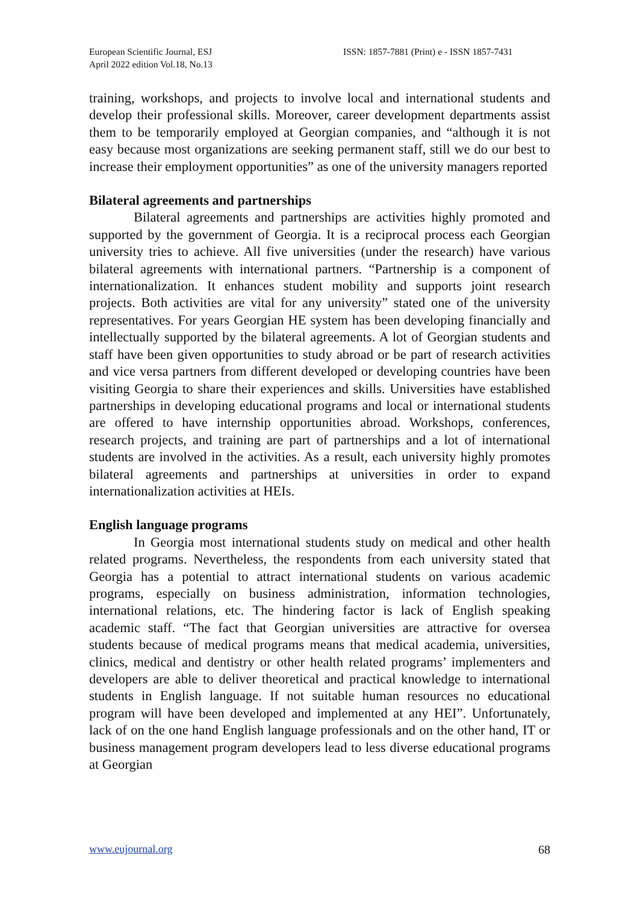European Scientific Journal, ESJ
April 2022 edition Vol.18, No.13
ISSN: 1857-7881 (Print) e - ISSN 1857-7431
training, workshops, and projects to involve local and international students and develop their professional skills. Moreover, career development departments assist them to be temporarily employed at Georgian companies, and “although it is not easy because most organizations are seeking permanent staff, still we do our best to increase their employment opportunities” as one of the university managers reported
Bilateral agreements and partnerships
Bilateral agreements and partnerships are activities highly promoted and supported by the government of Georgia. It is a reciprocal process each Georgian university tries to achieve. All five universities (under the research) have various bilateral agreements with international partners. “Partnership is a component of internationalization. It enhances student mobility and supports joint research projects. Both activities are vital for any university” stated one of the university representatives. For years Georgian HE system has been developing financially and intellectually supported by the bilateral agreements. A lot of Georgian students and staff have been given opportunities to study abroad or be part of research activities and vice versa partners from different developed or developing countries have been visiting Georgia to share their experiences and skills. Universities have established partnerships in developing educational programs and local or international students are offered to have internship opportunities abroad. Workshops, conferences, research projects, and training are part of partnerships and a lot of international students are involved in the activities. As a result, each university highly promotes bilateral agreements and partnerships at universities in order to expand internationalization activities at HEIs.
English language programs
In Georgia most international students study on medical and other health related programs. Nevertheless, the respondents from each university stated that Georgia has a potential to attract international students on various academic programs, especially on business administration, information technologies, international relations, etc. The hindering factor is lack of English speaking academic staff. “The fact that Georgian universities are attractive for oversea students because of medical programs means that medical academia, universities, clinics, medical and dentistry or other health related programs’ implementers and developers are able to deliver theoretical and practical knowledge to international students in English language. If not suitable human resources no educational program will have been developed and implemented at any HEI”. Unfortunately, lack of on the one hand English language professionals and on the other hand, IT or business management program developers lead to less diverse educational programs at Georgian
www.eujournal.org 68